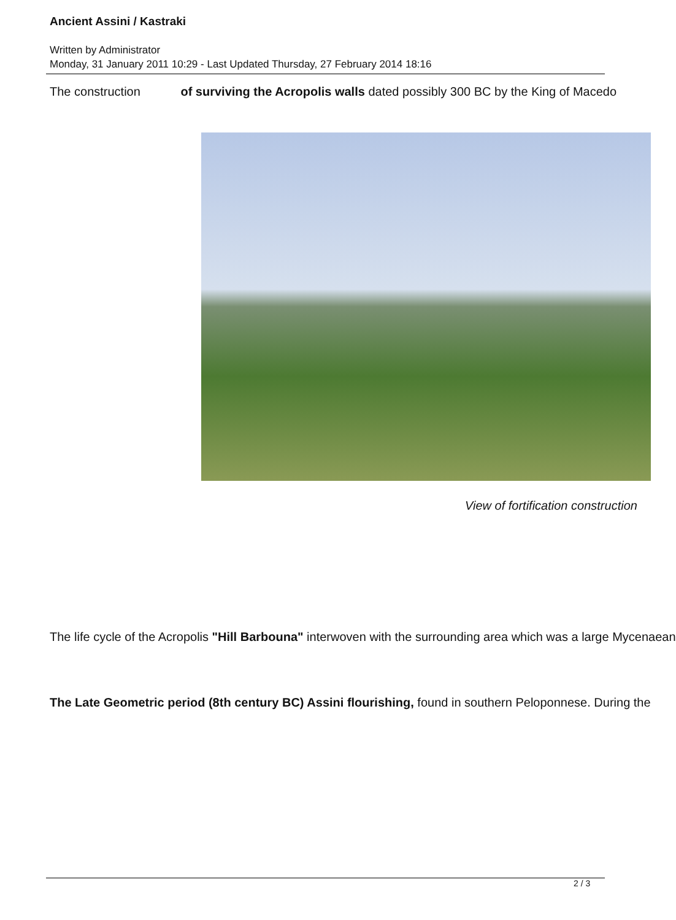Ancient Assini / Kastraki
Written by Administrator
Monday, 31 January 2011 10:29 - Last Updated Thursday, 27 February 2014 18:16
The construction of surviving the Acropolis walls dated possibly 300 BC by the King of Macedo
View of fortification construction
The life cycle of the Acropolis "Hill Barbouna" interwoven with the surrounding area which was a large Mycenaean
The Late Geometric period (8th century BC) Assini flourishing, found in southern Peloponnese. During the
2 / 3